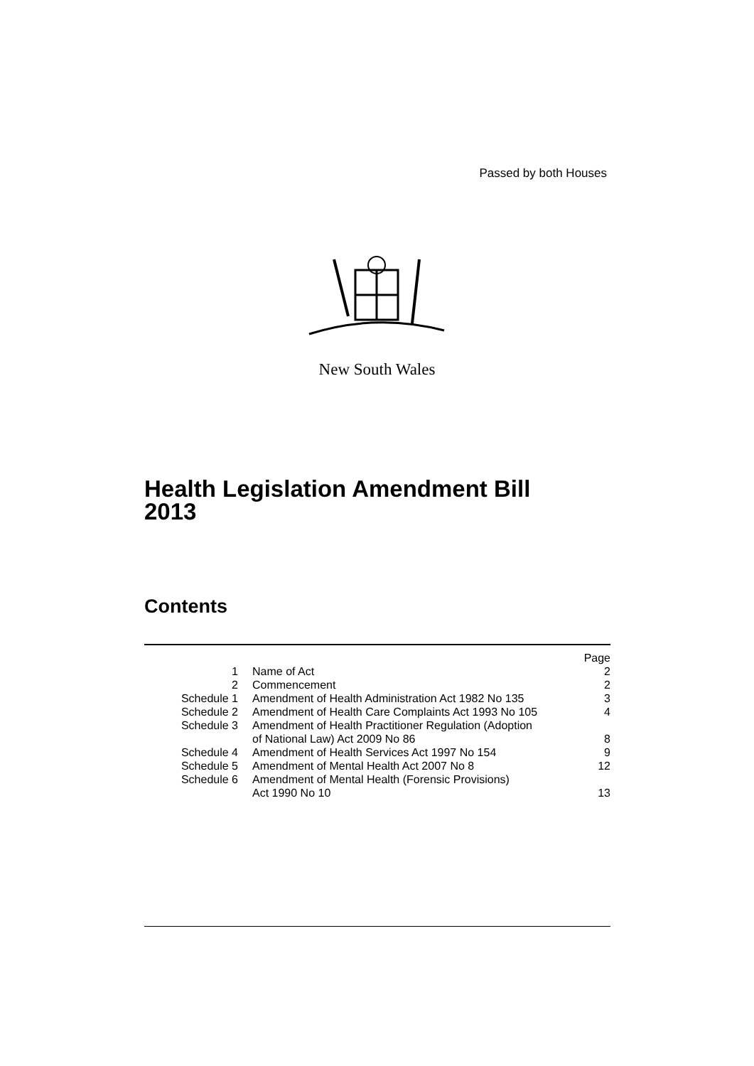Passed by both Houses
New South Wales
Health Legislation Amendment Bill
2013
Contents
| | | Page |
| 1 | Name of Act | 2 |
| 2 | Commencement | 2 |
| Schedule 1 | Amendment of Health Administration Act 1982 No 135 | 3 |
| Schedule 2 | Amendment of Health Care Complaints Act 1993 No 105 | 4 |
| Schedule 3 | Amendment of Health Practitioner Regulation (Adoption of National Law) Act 2009 No 86 | 8 |
| Schedule 4 | Amendment of Health Services Act 1997 No 154 | 9 |
| Schedule 5 | Amendment of Mental Health Act 2007 No 8 | 12 |
| Schedule 6 | Amendment of Mental Health (Forensic Provisions) Act 1990 No 10 | 13 |